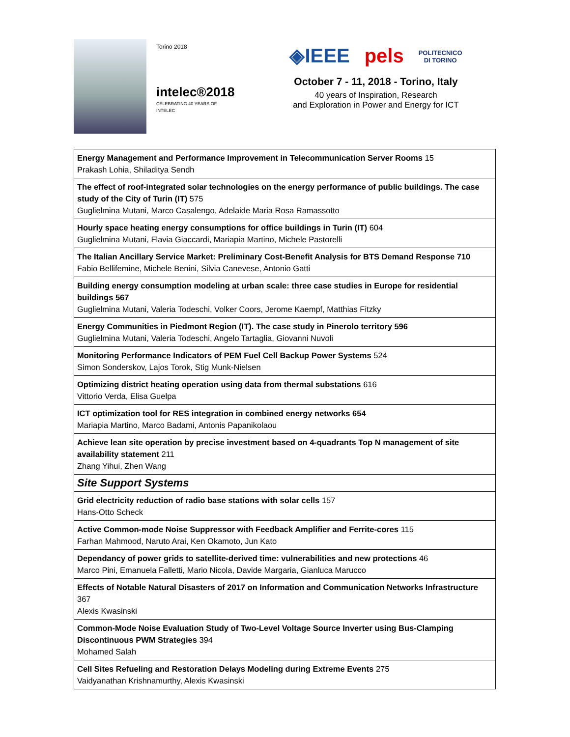Torino 2018
intelec®2018
CELEBRATING 40 YEARS OF INTELEC
◈IEEE pels POLITECNICO
DI TORINO
October 7 - 11, 2018 - Torino, Italy
40 years of Inspiration, Research
and Exploration in Power and Energy for ICT
| Energy Management and Performance Improvement in Telecommunication Server Rooms 15 Prakash Lohia, Shiladitya Sendh |
| The effect of roof-integrated solar technologies on the energy performance of public buildings. The case study of the City of Turin (IT) 575 Guglielmina Mutani, Marco Casalengo, Adelaide Maria Rosa Ramassotto |
| Hourly space heating energy consumptions for office buildings in Turin (IT) 604 Guglielmina Mutani, Flavia Giaccardi, Mariapia Martino, Michele Pastorelli |
| The Italian Ancillary Service Market: Preliminary Cost-Benefit Analysis for BTS Demand Response 710 Fabio Bellifemine, Michele Benini, Silvia Canevese, Antonio Gatti |
| Building energy consumption modeling at urban scale: three case studies in Europe for residential buildings 567 Guglielmina Mutani, Valeria Todeschi, Volker Coors, Jerome Kaempf, Matthias Fitzky |
| Energy Communities in Piedmont Region (IT). The case study in Pinerolo territory 596 Guglielmina Mutani, Valeria Todeschi, Angelo Tartaglia, Giovanni Nuvoli |
| Monitoring Performance Indicators of PEM Fuel Cell Backup Power Systems 524 Simon Sonderskov, Lajos Torok, Stig Munk-Nielsen |
| Optimizing district heating operation using data from thermal substations 616 Vittorio Verda, Elisa Guelpa |
| ICT optimization tool for RES integration in combined energy networks 654 Mariapia Martino, Marco Badami, Antonis Papanikolaou |
| Achieve lean site operation by precise investment based on 4-quadrants Top N management of site availability statement 211 Zhang Yihui, Zhen Wang |
| Site Support Systems |
| Grid electricity reduction of radio base stations with solar cells 157 Hans-Otto Scheck |
| Active Common-mode Noise Suppressor with Feedback Amplifier and Ferrite-cores 115 Farhan Mahmood, Naruto Arai, Ken Okamoto, Jun Kato |
| Dependancy of power grids to satellite-derived time: vulnerabilities and new protections 46 Marco Pini, Emanuela Falletti, Mario Nicola, Davide Margaria, Gianluca Marucco |
| Effects of Notable Natural Disasters of 2017 on Information and Communication Networks Infrastructure 367 Alexis Kwasinski |
| Common-Mode Noise Evaluation Study of Two-Level Voltage Source Inverter using Bus-Clamping Discontinuous PWM Strategies 394 Mohamed Salah |
| Cell Sites Refueling and Restoration Delays Modeling during Extreme Events 275 Vaidyanathan Krishnamurthy, Alexis Kwasinski |